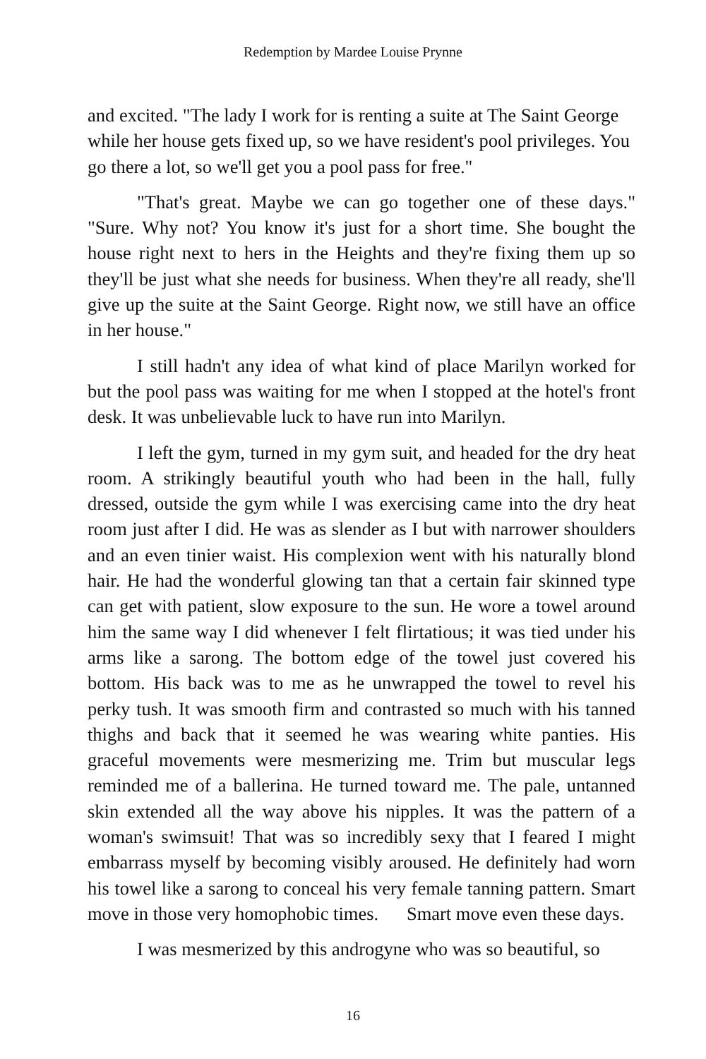Redemption by Mardee Louise Prynne
and excited. "The lady I work for is renting a suite at The Saint George while her house gets fixed up, so we have resident's pool privileges. You go there a lot, so we'll get you a pool pass for free."
"That's great. Maybe we can go together one of these days." "Sure. Why not? You know it's just for a short time. She bought the house right next to hers in the Heights and they're fixing them up so they'll be just what she needs for business. When they're all ready, she'll give up the suite at the Saint George. Right now, we still have an office in her house."
I still hadn't any idea of what kind of place Marilyn worked for but the pool pass was waiting for me when I stopped at the hotel's front desk. It was unbelievable luck to have run into Marilyn.
I left the gym, turned in my gym suit, and headed for the dry heat room. A strikingly beautiful youth who had been in the hall, fully dressed, outside the gym while I was exercising came into the dry heat room just after I did. He was as slender as I but with narrower shoulders and an even tinier waist. His complexion went with his naturally blond hair. He had the wonderful glowing tan that a certain fair skinned type can get with patient, slow exposure to the sun. He wore a towel around him the same way I did whenever I felt flirtatious; it was tied under his arms like a sarong. The bottom edge of the towel just covered his bottom. His back was to me as he unwrapped the towel to revel his perky tush. It was smooth firm and contrasted so much with his tanned thighs and back that it seemed he was wearing white panties. His graceful movements were mesmerizing me. Trim but muscular legs reminded me of a ballerina. He turned toward me. The pale, untanned skin extended all the way above his nipples. It was the pattern of a woman's swimsuit! That was so incredibly sexy that I feared I might embarrass myself by becoming visibly aroused. He definitely had worn his towel like a sarong to conceal his very female tanning pattern. Smart move in those very homophobic times. Smart move even these days.
I was mesmerized by this androgyne who was so beautiful, so
16